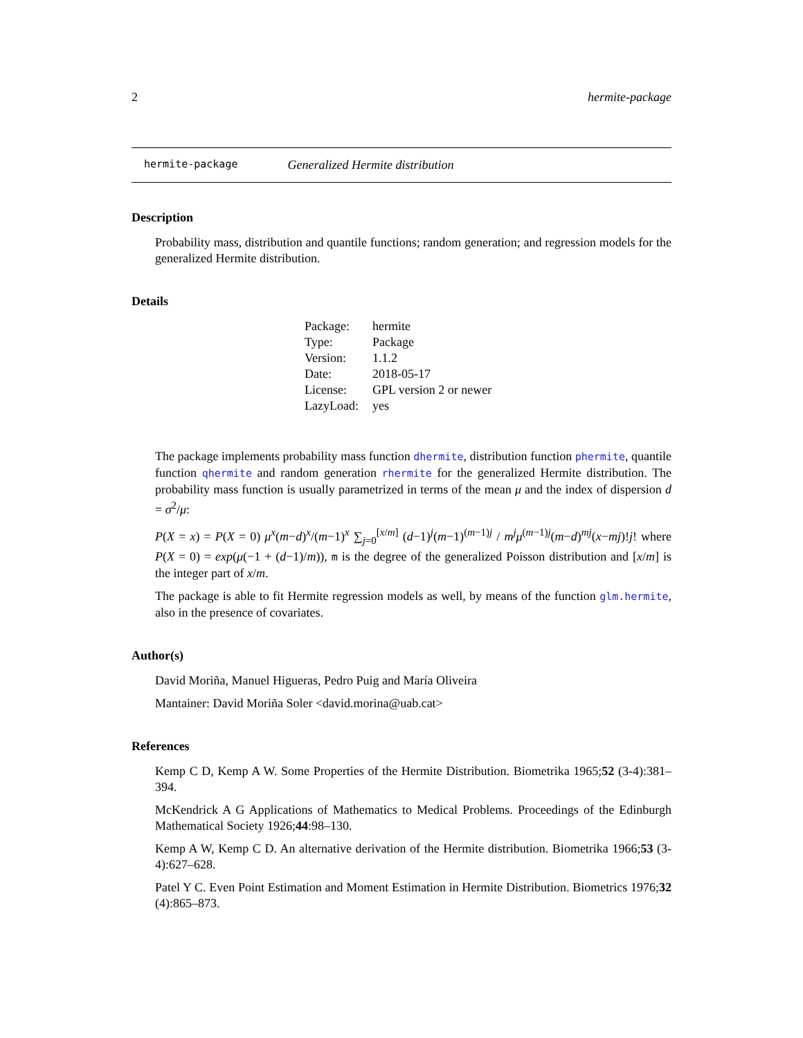2 hermite-package
hermite-package Generalized Hermite distribution
Description
Probability mass, distribution and quantile functions; random generation; and regression models for the generalized Hermite distribution.
Details
| Package: | hermite |
| Type: | Package |
| Version: | 1.1.2 |
| Date: | 2018-05-17 |
| License: | GPL version 2 or newer |
| LazyLoad: | yes |
The package implements probability mass function dhermite, distribution function phermite, quantile function qhermite and random generation rhermite for the generalized Hermite distribution. The probability mass function is usually parametrized in terms of the mean μ and the index of dispersion d = σ<sup>2</sup>/μ:
P(X = x) = P(X = 0) μ<sup>x</sup>(m−d)<sup>x</sup>/(m−1)<sup>x</sup> ∑<sub>j=0</sub><sup>[x/m]</sup> (d−1)<sup>j</sup>(m−1)<sup>(m−1)j</sup> / m<sup>j</sup>μ<sup>(m−1)j</sup>(m−d)<sup>mj</sup>(x−mj)!j! where P(X = 0) = exp(μ(−1 + (d−1)/m)), m is the degree of the generalized Poisson distribution and [x/m] is the integer part of x/m.
The package is able to fit Hermite regression models as well, by means of the function glm.hermite, also in the presence of covariates.
Author(s)
David Moriña, Manuel Higueras, Pedro Puig and María Oliveira
Mantainer: David Moriña Soler <david.morina@uab.cat>
References
Kemp C D, Kemp A W. Some Properties of the Hermite Distribution. Biometrika 1965;52 (3-4):381–394.
McKendrick A G Applications of Mathematics to Medical Problems. Proceedings of the Edinburgh Mathematical Society 1926;44:98–130.
Kemp A W, Kemp C D. An alternative derivation of the Hermite distribution. Biometrika 1966;53 (3-4):627–628.
Patel Y C. Even Point Estimation and Moment Estimation in Hermite Distribution. Biometrics 1976;32 (4):865–873.